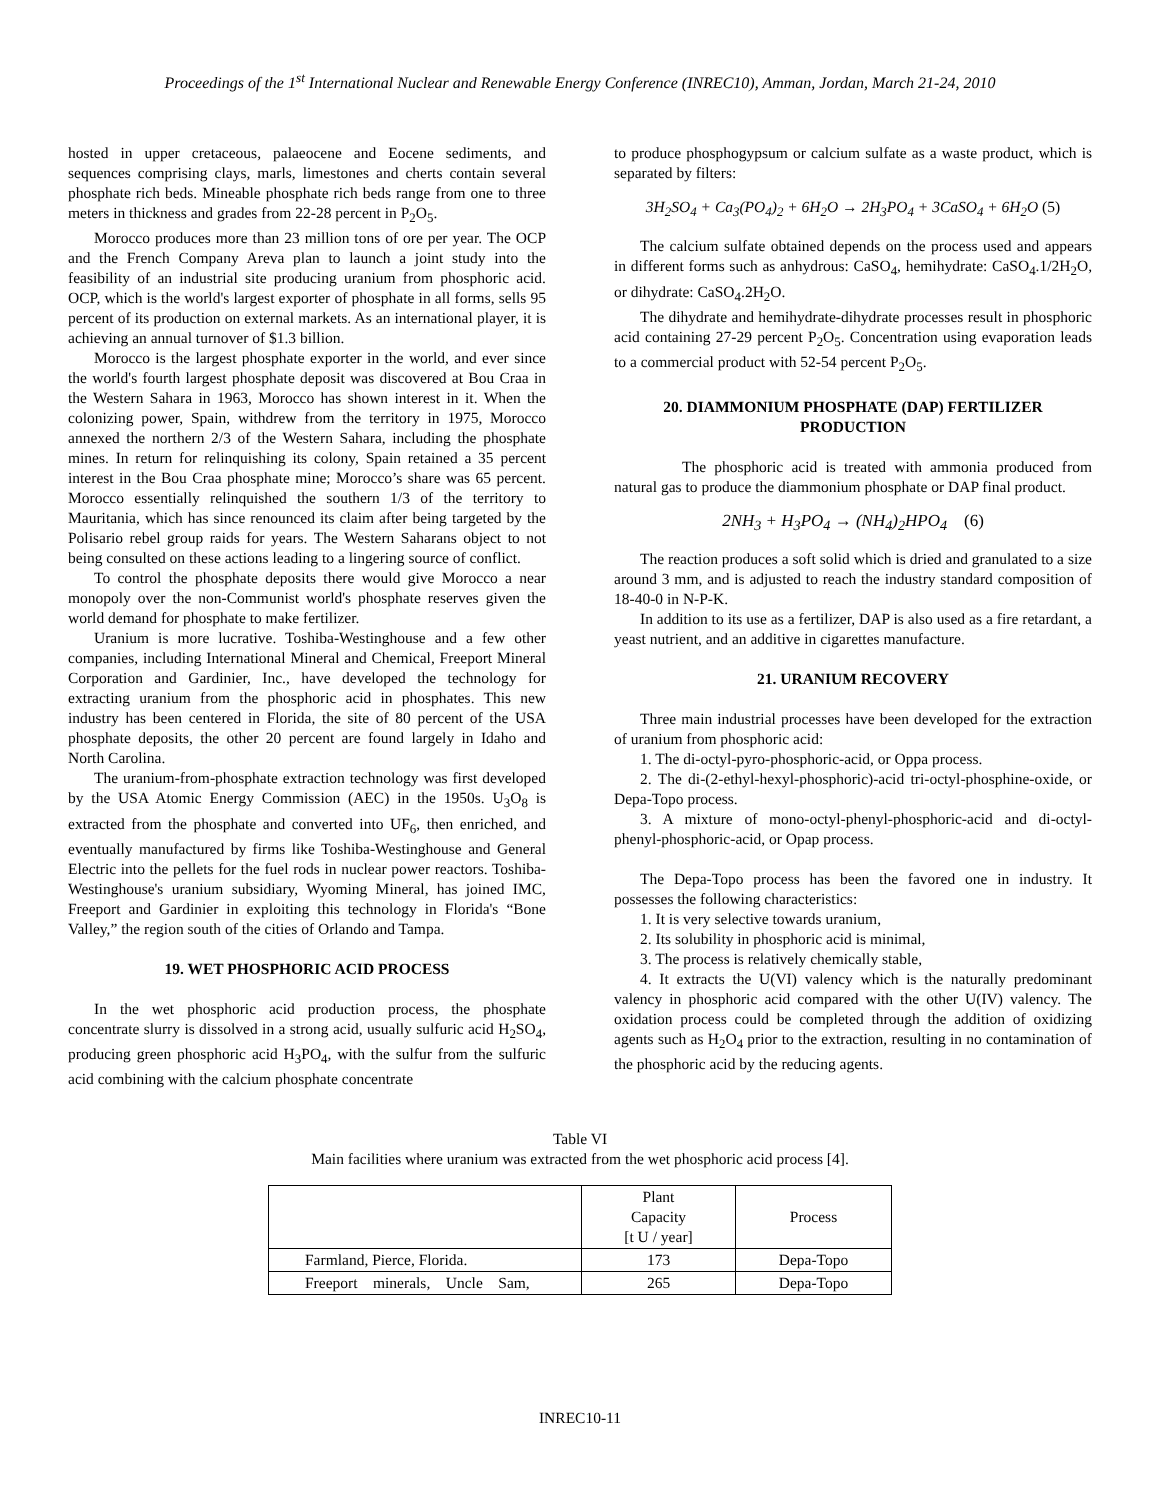Proceedings of the 1<sup>st</sup> International Nuclear and Renewable Energy Conference (INREC10), Amman, Jordan, March 21-24, 2010
hosted in upper cretaceous, palaeocene and Eocene sediments, and sequences comprising clays, marls, limestones and cherts contain several phosphate rich beds. Mineable phosphate rich beds range from one to three meters in thickness and grades from 22-28 percent in P<sub>2</sub>O<sub>5</sub>.
Morocco produces more than 23 million tons of ore per year. The OCP and the French Company Areva plan to launch a joint study into the feasibility of an industrial site producing uranium from phosphoric acid. OCP, which is the world's largest exporter of phosphate in all forms, sells 95 percent of its production on external markets. As an international player, it is achieving an annual turnover of $1.3 billion.
Morocco is the largest phosphate exporter in the world, and ever since the world's fourth largest phosphate deposit was discovered at Bou Craa in the Western Sahara in 1963, Morocco has shown interest in it. When the colonizing power, Spain, withdrew from the territory in 1975, Morocco annexed the northern 2/3 of the Western Sahara, including the phosphate mines. In return for relinquishing its colony, Spain retained a 35 percent interest in the Bou Craa phosphate mine; Morocco’s share was 65 percent. Morocco essentially relinquished the southern 1/3 of the territory to Mauritania, which has since renounced its claim after being targeted by the Polisario rebel group raids for years. The Western Saharans object to not being consulted on these actions leading to a lingering source of conflict.
To control the phosphate deposits there would give Morocco a near monopoly over the non-Communist world's phosphate reserves given the world demand for phosphate to make fertilizer.
Uranium is more lucrative. Toshiba-Westinghouse and a few other companies, including International Mineral and Chemical, Freeport Mineral Corporation and Gardinier, Inc., have developed the technology for extracting uranium from the phosphoric acid in phosphates. This new industry has been centered in Florida, the site of 80 percent of the USA phosphate deposits, the other 20 percent are found largely in Idaho and North Carolina.
The uranium-from-phosphate extraction technology was first developed by the USA Atomic Energy Commission (AEC) in the 1950s. U<sub>3</sub>O<sub>8</sub> is extracted from the phosphate and converted into UF<sub>6</sub>, then enriched, and eventually manufactured by firms like Toshiba-Westinghouse and General Electric into the pellets for the fuel rods in nuclear power reactors. Toshiba-Westinghouse's uranium subsidiary, Wyoming Mineral, has joined IMC, Freeport and Gardinier in exploiting this technology in Florida's “Bone Valley,” the region south of the cities of Orlando and Tampa.
19. WET PHOSPHORIC ACID PROCESS
In the wet phosphoric acid production process, the phosphate concentrate slurry is dissolved in a strong acid, usually sulfuric acid H<sub>2</sub>SO<sub>4</sub>, producing green phosphoric acid H<sub>3</sub>PO<sub>4</sub>, with the sulfur from the sulfuric acid combining with the calcium phosphate concentrate
to produce phosphogypsum or calcium sulfate as a waste product, which is separated by filters:
3H<sub>2</sub>SO<sub>4</sub> + Ca<sub>3</sub>(PO<sub>4</sub>)<sub>2</sub> + 6H<sub>2</sub>O → 2H<sub>3</sub>PO<sub>4</sub> + 3CaSO<sub>4</sub> + 6H<sub>2</sub>O (5)
The calcium sulfate obtained depends on the process used and appears in different forms such as anhydrous: CaSO<sub>4</sub>, hemihydrate: CaSO<sub>4</sub>.1/2H<sub>2</sub>O, or dihydrate: CaSO<sub>4</sub>.2H<sub>2</sub>O.
The dihydrate and hemihydrate-dihydrate processes result in phosphoric acid containing 27-29 percent P<sub>2</sub>O<sub>5</sub>. Concentration using evaporation leads to a commercial product with 52-54 percent P<sub>2</sub>O<sub>5</sub>.
20. DIAMMONIUM PHOSPHATE (DAP) FERTILIZER PRODUCTION
The phosphoric acid is treated with ammonia produced from natural gas to produce the diammonium phosphate or DAP final product.
2NH<sub>3</sub> + H<sub>3</sub>PO<sub>4</sub> → (NH<sub>4</sub>)<sub>2</sub>HPO<sub>4</sub> (6)
The reaction produces a soft solid which is dried and granulated to a size around 3 mm, and is adjusted to reach the industry standard composition of 18-40-0 in N-P-K.
In addition to its use as a fertilizer, DAP is also used as a fire retardant, a yeast nutrient, and an additive in cigarettes manufacture.
21. URANIUM RECOVERY
Three main industrial processes have been developed for the extraction of uranium from phosphoric acid:
1. The di-octyl-pyro-phosphoric-acid, or Oppa process.
2. The di-(2-ethyl-hexyl-phosphoric)-acid tri-octyl-phosphine-oxide, or Depa-Topo process.
3. A mixture of mono-octyl-phenyl-phosphoric-acid and di-octyl-phenyl-phosphoric-acid, or Opap process.
The Depa-Topo process has been the favored one in industry. It possesses the following characteristics:
1. It is very selective towards uranium,
2. Its solubility in phosphoric acid is minimal,
3. The process is relatively chemically stable,
4. It extracts the U(VI) valency which is the naturally predominant valency in phosphoric acid compared with the other U(IV) valency. The oxidation process could be completed through the addition of oxidizing agents such as H<sub>2</sub>O<sub>4</sub> prior to the extraction, resulting in no contamination of the phosphoric acid by the reducing agents.
Table VI
Main facilities where uranium was extracted from the wet phosphoric acid process [4].
| | Plant Capacity [t U / year] | Process |
| Farmland, Pierce, Florida. | 173 | Depa-Topo |
| Freeport minerals, Uncle Sam, | 265 | Depa-Topo |
INREC10-11